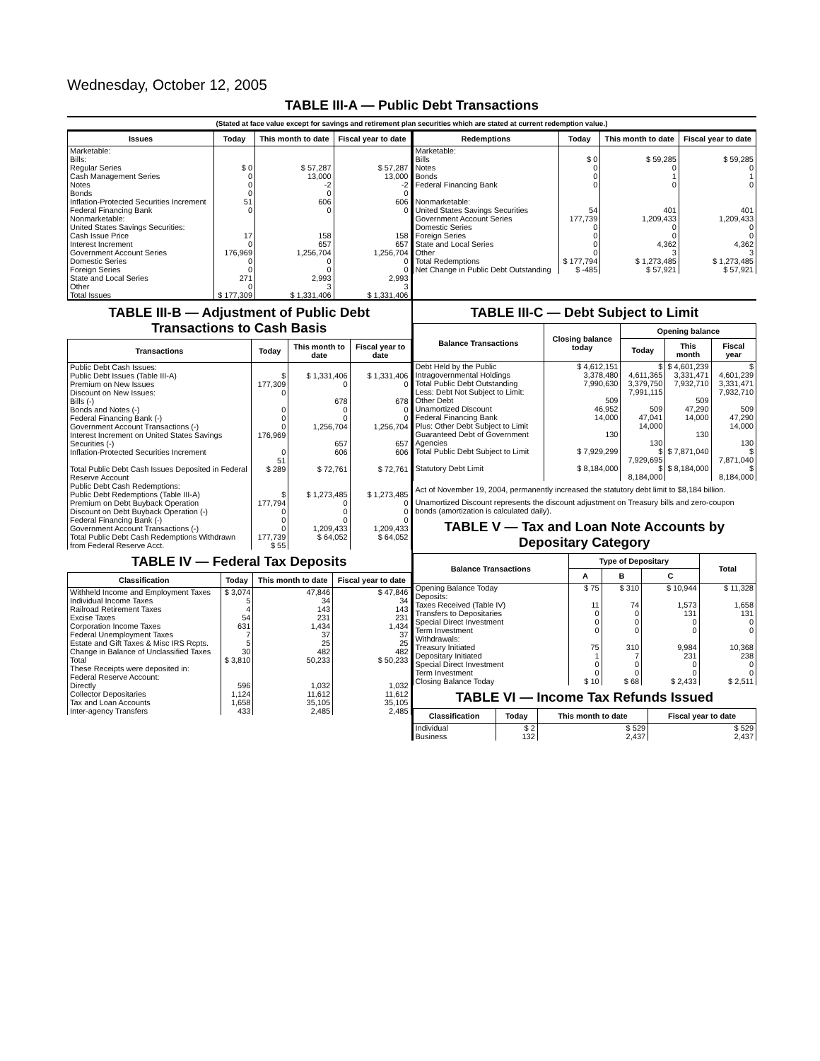Wednesday, October 12, 2005
TABLE III-A — Public Debt Transactions
(Stated at face value except for savings and retirement plan securities which are stated at current redemption value.)
| Issues | Today | This month to date | Fiscal year to date |
| --- | --- | --- | --- |
| Marketable: Bills: Regular Series Cash Management Series Notes Bonds Inflation-Protected Securities Increment Federal Financing Bank Nonmarketable: United States Savings Securities: Cash Issue Price Interest Increment Government Account Series Domestic Series Foreign Series State and Local Series Other | $ 0 0 0 0 51 0 17 0 176,969 0 0 271 0 | $ 57,287 13,000 -2 0 606 0 158 657 1,256,704 0 0 2,993 3 | $ 57,287 13,000 -2 0 606 0 158 657 1,256,704 0 0 2,993 3 |
| Total Issues | $ 177,309 | $ 1,331,406 | $ 1,331,406 |
| Redemptions | Today | This month to date | Fiscal year to date |
| --- | --- | --- | --- |
| Marketable: Bills Notes Bonds Federal Financing Bank Nonmarketable: United States Savings Securities Government Account Series Domestic Series Foreign Series State and Local Series Other | $ 0 0 0 0 54 177,739 0 0 0 0 | $ 59,285 0 1 0 401 1,209,433 0 0 4,362 3 | $ 59,285 0 1 0 401 1,209,433 0 0 4,362 3 |
| Total Redemptions | $ 177,794 | $ 1,273,485 | $ 1,273,485 |
| Net Change in Public Debt Outstanding | $ -485 | $ 57,921 | $ 57,921 |
TABLE III-B — Adjustment of Public Debt Transactions to Cash Basis
| Transactions | Today | This month to date | Fiscal year to date |
| --- | --- | --- | --- |
| Public Debt Cash Issues: Public Debt Issues (Table III-A) Premium on New Issues Discount on New Issues: Bills (-) Bonds and Notes (-) Federal Financing Bank (-) Government Account Transactions (-) Interest Increment on United States Savings Securities (-) Inflation-Protected Securities Increment | $ 177,309 0 0 0 0 176,969 0 51 | $ 1,331,406 0 678 0 0 1,256,704 657 606 | $ 1,331,406 0 678 0 0 1,256,704 657 606 |
| Total Public Debt Cash Issues Deposited in Federal Reserve Account | $ 289 | $ 72,761 | $ 72,761 |
| Public Debt Cash Redemptions: Public Debt Redemptions (Table III-A) Premium on Debt Buyback Operation Discount on Debt Buyback Operation (-) Federal Financing Bank (-) Government Account Transactions (-) Total Public Debt Cash Redemptions Withdrawn from Federal Reserve Acct. | $ 177,794 0 0 0 177,739 $ 55 | $ 1,273,485 0 0 0 1,209,433 $ 64,052 | $ 1,273,485 0 0 0 1,209,433 $ 64,052 |
TABLE IV — Federal Tax Deposits
| Classification | Today | This month to date | Fiscal year to date |
| --- | --- | --- | --- |
| Withheld Income and Employment Taxes Individual Income Taxes Railroad Retirement Taxes Excise Taxes Corporation Income Taxes Federal Unemployment Taxes Estate and Gift Taxes & Misc IRS Rcpts. Change in Balance of Unclassified Taxes | $ 3,074 5 4 54 631 7 5 30 | 47,846 34 143 231 1,434 37 25 482 | $ 47,846 34 143 231 1,434 37 25 482 |
| Total | $ 3,810 | 50,233 | $ 50,233 |
| These Receipts were deposited in: Federal Reserve Account: Directly Collector Depositaries Tax and Loan Accounts Inter-agency Transfers | 596 1,124 1,658 433 | 1,032 11,612 35,105 2,485 | 1,032 11,612 35,105 2,485 |
TABLE III-C — Debt Subject to Limit
| Balance Transactions | Closing balance today | Opening balance | | |
| --- | --- | --- | --- | --- |
| | | Today | This month | Fiscal year |
| Debt Held by the Public Intragovernmental Holdings Total Public Debt Outstanding Less: Debt Not Subject to Limit: Other Debt Unamortized Discount Federal Financing Bank Plus: Other Debt Subject to Limit Guaranteed Debt of Government Agencies | $ 4,612,151 3,378,480 7,990,630 509 46,952 14,000 130 | $ 4,611,365 3,379,750 7,991,115 509 47,041 14,000 130 | $ 4,601,239 3,331,471 7,932,710 509 47,290 14,000 130 | $ 4,601,239 3,331,471 7,932,710 509 47,290 14,000 130 |
| Total Public Debt Subject to Limit | $ 7,929,299 | $ 7,929,695 | $ 7,871,040 | $ 7,871,040 |
| Statutory Debt Limit | $ 8,184,000 | $ 8,184,000 | $ 8,184,000 | $ 8,184,000 |
Act of November 19, 2004, permanently increased the statutory debt limit to $8,184 billion.
Unamortized Discount represents the discount adjustment on Treasury bills and zero-coupon bonds (amortization is calculated daily).
TABLE V — Tax and Loan Note Accounts by Depositary Category
| Balance Transactions | Type of Depositary | | | Total |
| --- | --- | --- | --- | --- |
| | A | B | C | |
| Opening Balance Today Deposits: Taxes Received (Table IV) Transfers to Depositaries Special Direct Investment Term Investment Withdrawals: Treasury Initiated Depositary Initiated Special Direct Investment Term Investment | $ 75 11 0 0 0 75 1 0 0 | $ 310 74 0 0 0 310 7 0 0 | $ 10,944 1,573 131 0 0 9,984 231 0 0 | $ 11,328 1,658 131 0 0 10,368 238 0 0 |
| Closing Balance Today | $ 10 | $ 68 | $ 2,433 | $ 2,511 |
TABLE VI — Income Tax Refunds Issued
| Classification | Today | This month to date | Fiscal year to date |
| --- | --- | --- | --- |
| Individual Business | $ 2 132 | $ 529 2,437 | $ 529 2,437 |